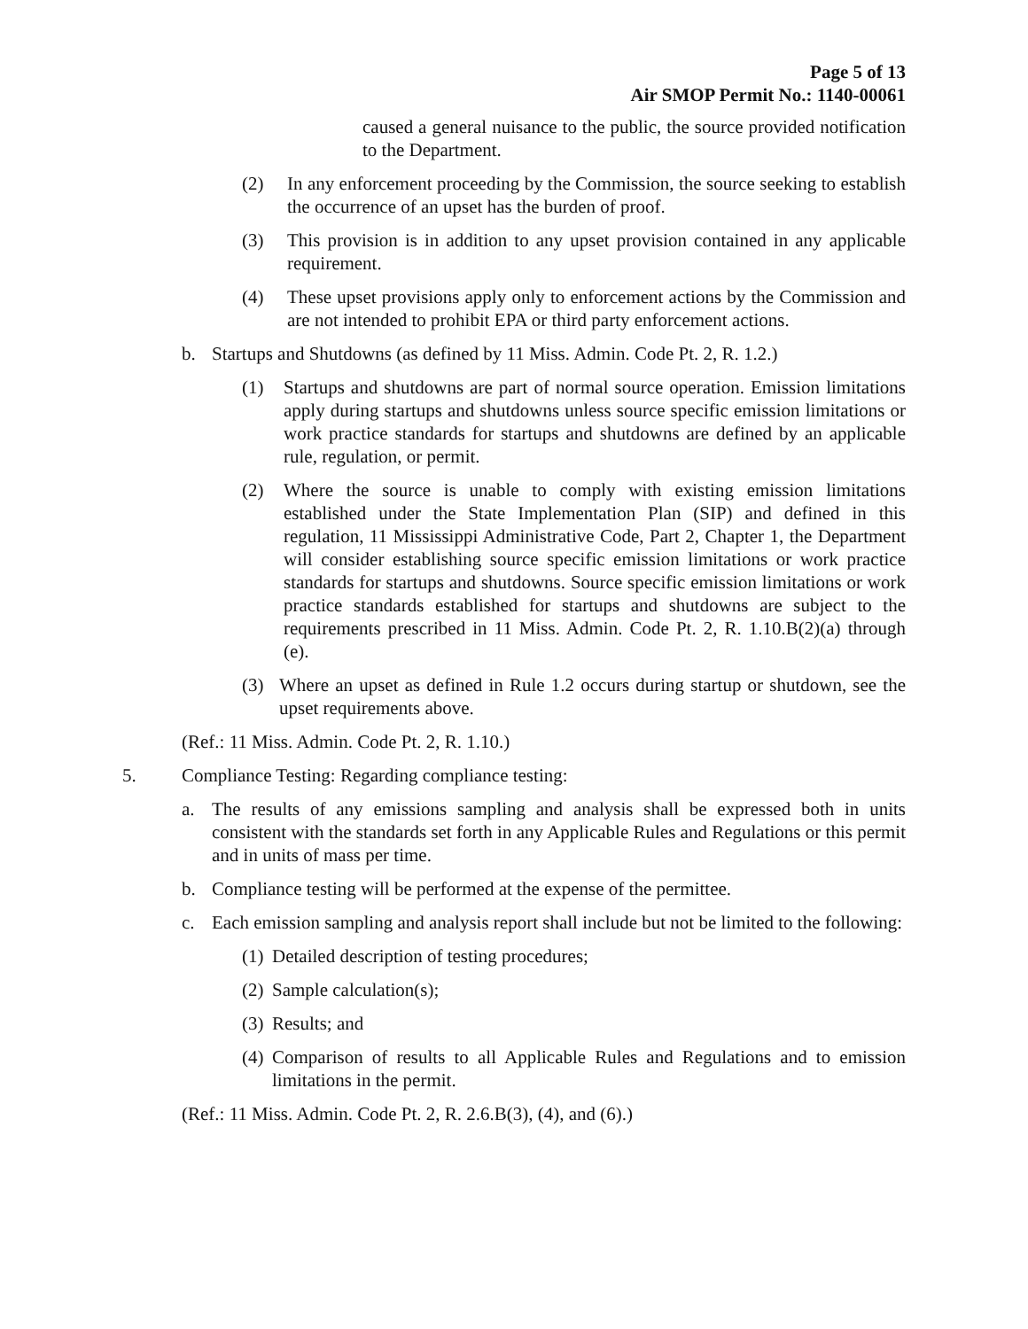Page 5 of 13
Air SMOP Permit No.: 1140-00061
caused a general nuisance to the public, the source provided notification to the Department.
(2) In any enforcement proceeding by the Commission, the source seeking to establish the occurrence of an upset has the burden of proof.
(3) This provision is in addition to any upset provision contained in any applicable requirement.
(4) These upset provisions apply only to enforcement actions by the Commission and are not intended to prohibit EPA or third party enforcement actions.
b. Startups and Shutdowns (as defined by 11 Miss. Admin. Code Pt. 2, R. 1.2.)
(1) Startups and shutdowns are part of normal source operation. Emission limitations apply during startups and shutdowns unless source specific emission limitations or work practice standards for startups and shutdowns are defined by an applicable rule, regulation, or permit.
(2) Where the source is unable to comply with existing emission limitations established under the State Implementation Plan (SIP) and defined in this regulation, 11 Mississippi Administrative Code, Part 2, Chapter 1, the Department will consider establishing source specific emission limitations or work practice standards for startups and shutdowns. Source specific emission limitations or work practice standards established for startups and shutdowns are subject to the requirements prescribed in 11 Miss. Admin. Code Pt. 2, R. 1.10.B(2)(a) through (e).
(3) Where an upset as defined in Rule 1.2 occurs during startup or shutdown, see the upset requirements above.
(Ref.: 11 Miss. Admin. Code Pt. 2, R. 1.10.)
5. Compliance Testing: Regarding compliance testing:
a. The results of any emissions sampling and analysis shall be expressed both in units consistent with the standards set forth in any Applicable Rules and Regulations or this permit and in units of mass per time.
b. Compliance testing will be performed at the expense of the permittee.
c. Each emission sampling and analysis report shall include but not be limited to the following:
(1) Detailed description of testing procedures;
(2) Sample calculation(s);
(3) Results; and
(4) Comparison of results to all Applicable Rules and Regulations and to emission limitations in the permit.
(Ref.: 11 Miss. Admin. Code Pt. 2, R. 2.6.B(3), (4), and (6).)